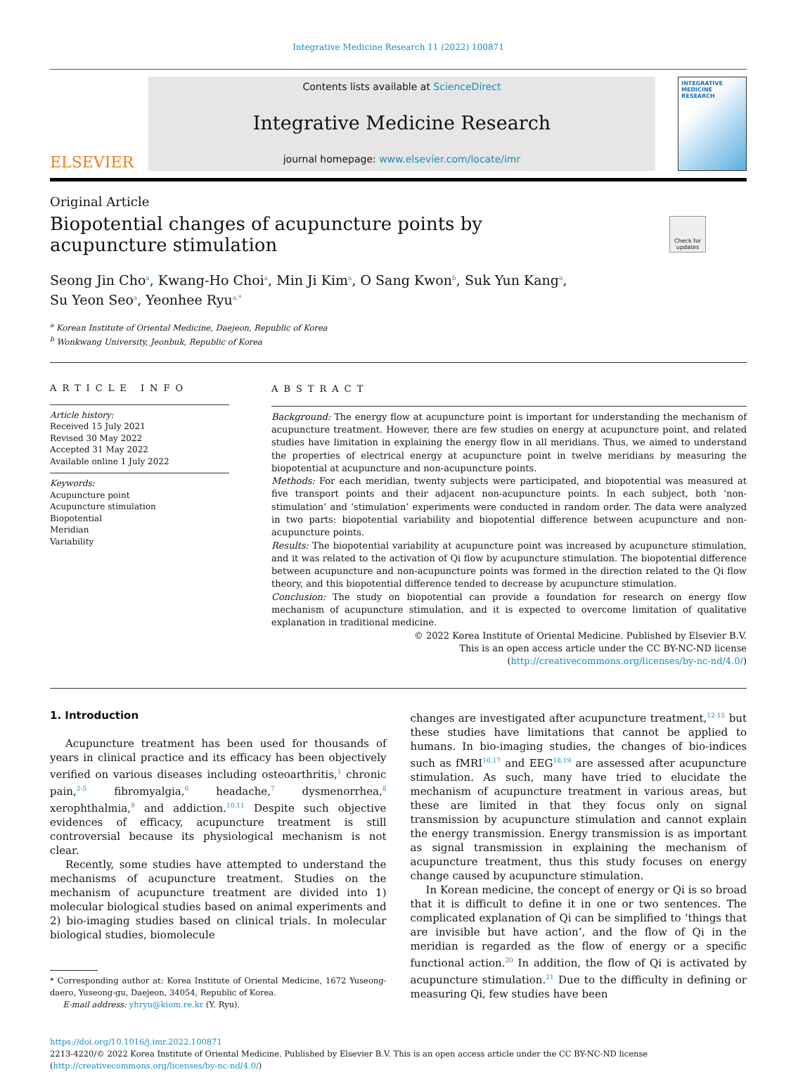Integrative Medicine Research 11 (2022) 100871
ELSEVIER
Contents lists available at ScienceDirect
Integrative Medicine Research
journal homepage: www.elsevier.com/locate/imr
INTEGRATIVE MEDICINE RESEARCH
Original Article
Biopotential changes of acupuncture points by acupuncture stimulation
Check for updates
Seong Jin Cho<sup>a</sup>, Kwang-Ho Choi<sup>a</sup>, Min Ji Kim<sup>a</sup>, O Sang Kwon<sup>b</sup>, Suk Yun Kang<sup>a</sup>,
Su Yeon Seo<sup>a</sup>, Yeonhee Ryu<sup>a,*</sup>
<sup>a</sup> Korean Institute of Oriental Medicine, Daejeon, Republic of Korea
<sup>b</sup> Wonkwang University, Jeonbuk, Republic of Korea
ARTICLE INFO
Article history:
Received 15 July 2021
Revised 30 May 2022
Accepted 31 May 2022
Available online 1 July 2022
Keywords:
Acupuncture point
Acupuncture stimulation
Biopotential
Meridian
Variability
ABSTRACT
Background: The energy flow at acupuncture point is important for understanding the mechanism of acupuncture treatment. However, there are few studies on energy at acupuncture point, and related studies have limitation in explaining the energy flow in all meridians. Thus, we aimed to understand the properties of electrical energy at acupuncture point in twelve meridians by measuring the biopotential at acupuncture and non-acupuncture points.
Methods: For each meridian, twenty subjects were participated, and biopotential was measured at five transport points and their adjacent non-acupuncture points. In each subject, both ‘non-stimulation’ and ‘stimulation’ experiments were conducted in random order. The data were analyzed in two parts: biopotential variability and biopotential difference between acupuncture and non-acupuncture points.
Results: The biopotential variability at acupuncture point was increased by acupuncture stimulation, and it was related to the activation of Qi flow by acupuncture stimulation. The biopotential difference between acupuncture and non-acupuncture points was formed in the direction related to the Qi flow theory, and this biopotential difference tended to decrease by acupuncture stimulation.
Conclusion: The study on biopotential can provide a foundation for research on energy flow mechanism of acupuncture stimulation, and it is expected to overcome limitation of qualitative explanation in traditional medicine.
© 2022 Korea Institute of Oriental Medicine. Published by Elsevier B.V.
This is an open access article under the CC BY-NC-ND license
(http://creativecommons.org/licenses/by-nc-nd/4.0/)
1. Introduction
Acupuncture treatment has been used for thousands of years in clinical practice and its efficacy has been objectively verified on various diseases including osteoarthritis,<sup>1</sup> chronic pain,<sup>2-5</sup> fibromyalgia,<sup>6</sup> headache,<sup>7</sup> dysmenorrhea,<sup>8</sup> xerophthalmia,<sup>9</sup> and addiction.<sup>10,11</sup> Despite such objective evidences of efficacy, acupuncture treatment is still controversial because its physiological mechanism is not clear.
Recently, some studies have attempted to understand the mechanisms of acupuncture treatment. Studies on the mechanism of acupuncture treatment are divided into 1) molecular biological studies based on animal experiments and 2) bio-imaging studies based on clinical trials. In molecular biological studies, biomolecule
* Corresponding author at: Korea Institute of Oriental Medicine, 1672 Yuseong-daero, Yuseong-gu, Daejeon, 34054, Republic of Korea.
E-mail address: yhryu@kiom.re.kr (Y. Ryu).
changes are investigated after acupuncture treatment,<sup>12-15</sup> but these studies have limitations that cannot be applied to humans. In bio-imaging studies, the changes of bio-indices such as fMRI<sup>16,17</sup> and EEG<sup>18,19</sup> are assessed after acupuncture stimulation. As such, many have tried to elucidate the mechanism of acupuncture treatment in various areas, but these are limited in that they focus only on signal transmission by acupuncture stimulation and cannot explain the energy transmission. Energy transmission is as important as signal transmission in explaining the mechanism of acupuncture treatment, thus this study focuses on energy change caused by acupuncture stimulation.
In Korean medicine, the concept of energy or Qi is so broad that it is difficult to define it in one or two sentences. The complicated explanation of Qi can be simplified to ‘things that are invisible but have action’, and the flow of Qi in the meridian is regarded as the flow of energy or a specific functional action.<sup>20</sup> In addition, the flow of Qi is activated by acupuncture stimulation.<sup>21</sup> Due to the difficulty in defining or measuring Qi, few studies have been
https://doi.org/10.1016/j.imr.2022.100871
2213-4220/© 2022 Korea Institute of Oriental Medicine. Published by Elsevier B.V. This is an open access article under the CC BY-NC-ND license
(http://creativecommons.org/licenses/by-nc-nd/4.0/)